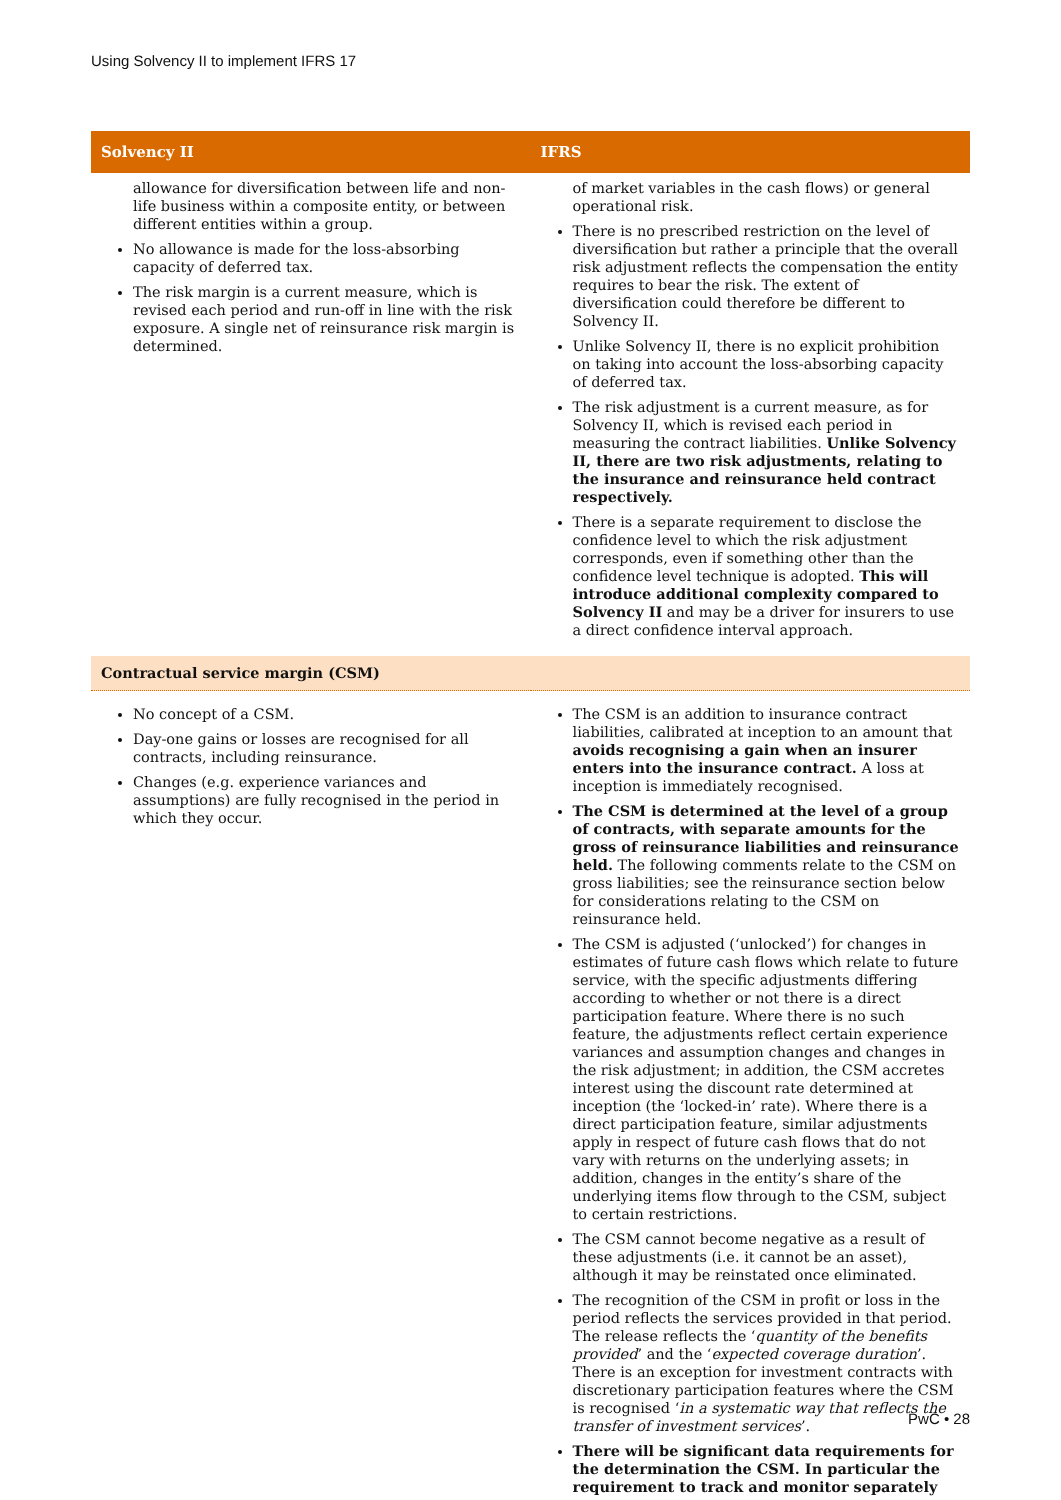Using Solvency II to implement IFRS 17
| Solvency II | IFRS |
| --- | --- |
| allowance for diversification between life and non-life business within a composite entity, or between different entities within a group. No allowance is made for the loss-absorbing capacity of deferred tax. The risk margin is a current measure, which is revised each period and run-off in line with the risk exposure. A single net of reinsurance risk margin is determined. | of market variables in the cash flows) or general operational risk. There is no prescribed restriction on the level of diversification but rather a principle that the overall risk adjustment reflects the compensation the entity requires to bear the risk. The extent of diversification could therefore be different to Solvency II. Unlike Solvency II, there is no explicit prohibition on taking into account the loss-absorbing capacity of deferred tax. The risk adjustment is a current measure, as for Solvency II, which is revised each period in measuring the contract liabilities. Unlike Solvency II, there are two risk adjustments, relating to the insurance and reinsurance held contract respectively. There is a separate requirement to disclose the confidence level to which the risk adjustment corresponds, even if something other than the confidence level technique is adopted. This will introduce additional complexity compared to Solvency II and may be a driver for insurers to use a direct confidence interval approach. |
| Contractual service margin (CSM) | |
| No concept of a CSM. Day-one gains or losses are recognised for all contracts, including reinsurance. Changes (e.g. experience variances and assumptions) are fully recognised in the period in which they occur. | The CSM is an addition to insurance contract liabilities, calibrated at inception to an amount that avoids recognising a gain when an insurer enters into the insurance contract. A loss at inception is immediately recognised. The CSM is determined at the level of a group of contracts, with separate amounts for the gross of reinsurance liabilities and reinsurance held. The following comments relate to the CSM on gross liabilities; see the reinsurance section below for considerations relating to the CSM on reinsurance held. The CSM is adjusted (‘unlocked’) for changes in estimates of future cash flows which relate to future service, with the specific adjustments differing according to whether or not there is a direct participation feature. Where there is no such feature, the adjustments reflect certain experience variances and assumption changes and changes in the risk adjustment; in addition, the CSM accretes interest using the discount rate determined at inception (the ‘locked-in’ rate). Where there is a direct participation feature, similar adjustments apply in respect of future cash flows that do not vary with returns on the underlying assets; in addition, changes in the entity’s share of the underlying items flow through to the CSM, subject to certain restrictions. The CSM cannot become negative as a result of these adjustments (i.e. it cannot be an asset), although it may be reinstated once eliminated. The recognition of the CSM in profit or loss in the period reflects the services provided in that period. The release reflects the ‘ quantity of the benefits provided ’ and the ‘ expected coverage duration ’. There is an exception for investment contracts with discretionary participation features where the CSM is recognised ‘ in a systematic way that reflects the transfer of investment services ’. There will be significant data requirements for the determination the CSM. In particular the requirement to track and monitor separately |
PwC • 28